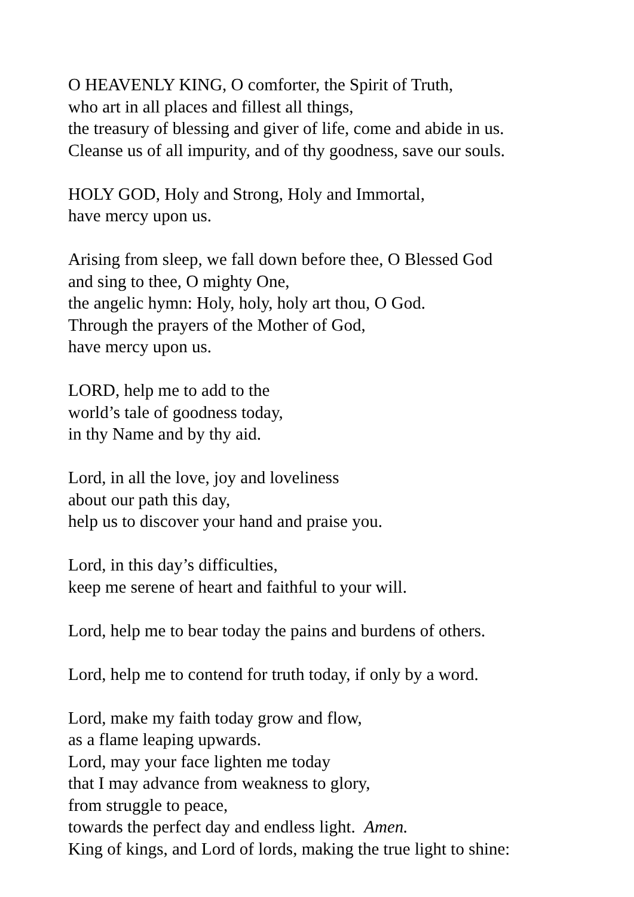O HEAVENLY KING, O comforter, the Spirit of Truth,
who art in all places and fillest all things,
the treasury of blessing and giver of life, come and abide in us.
Cleanse us of all impurity, and of thy goodness, save our souls.
HOLY GOD, Holy and Strong, Holy and Immortal,
have mercy upon us.
Arising from sleep, we fall down before thee, O Blessed God
and sing to thee, O mighty One,
the angelic hymn: Holy, holy, holy art thou, O God.
Through the prayers of the Mother of God,
have mercy upon us.
LORD, help me to add to the
world’s tale of goodness today,
in thy Name and by thy aid.
Lord, in all the love, joy and loveliness
about our path this day,
help us to discover your hand and praise you.
Lord, in this day’s difficulties,
keep me serene of heart and faithful to your will.
Lord, help me to bear today the pains and burdens of others.
Lord, help me to contend for truth today, if only by a word.
Lord, make my faith today grow and flow,
as a flame leaping upwards.
Lord, may your face lighten me today
that I may advance from weakness to glory,
from struggle to peace,
towards the perfect day and endless light. Amen.
King of kings, and Lord of lords, making the true light to shine: